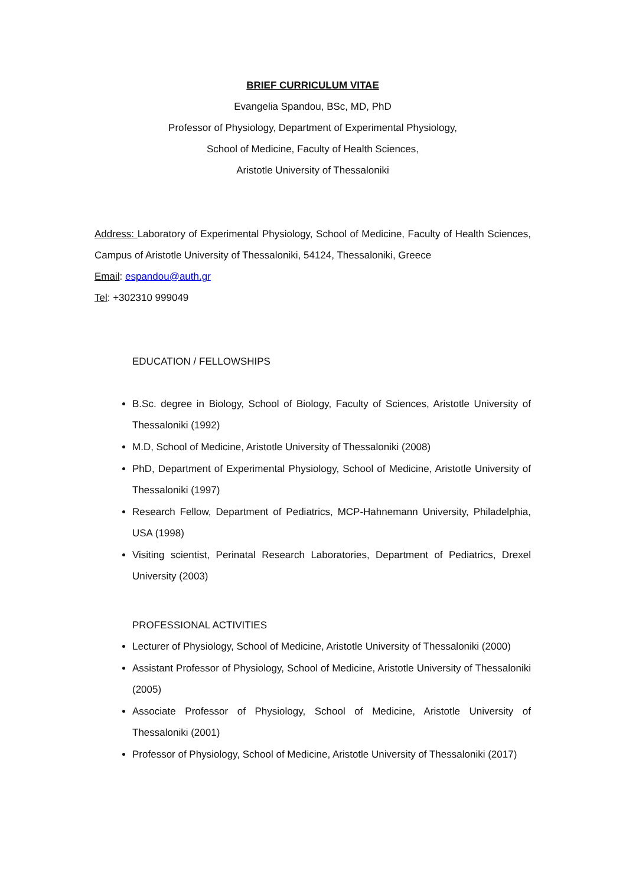BRIEF CURRICULUM VITAE
Evangelia Spandou, BSc, MD, PhD
Professor of Physiology, Department of Experimental Physiology,
School of Medicine, Faculty of Health Sciences,
Aristotle University of Thessaloniki
Address: Laboratory of Experimental Physiology, School of Medicine, Faculty of Health Sciences, Campus of Aristotle University of Thessaloniki, 54124, Thessaloniki, Greece
Email: espandou@auth.gr
Tel: +302310 999049
EDUCATION / FELLOWSHIPS
B.Sc. degree in Biology, School of Biology, Faculty of Sciences, Aristotle University of Thessaloniki (1992)
M.D, School of Medicine, Aristotle University of Thessaloniki (2008)
PhD, Department of Experimental Physiology, School of Medicine, Aristotle University of Thessaloniki (1997)
Research Fellow, Department of Pediatrics, MCP-Hahnemann University, Philadelphia, USA (1998)
Visiting scientist, Perinatal Research Laboratories, Department of Pediatrics, Drexel University (2003)
PROFESSIONAL ACTIVITIES
Lecturer of Physiology, School of Medicine, Aristotle University of Thessaloniki (2000)
Assistant Professor of Physiology, School of Medicine, Aristotle University of Thessaloniki (2005)
Associate Professor of Physiology, School of Medicine, Aristotle University of Thessaloniki (2001)
Professor of Physiology, School of Medicine, Aristotle University of Thessaloniki (2017)